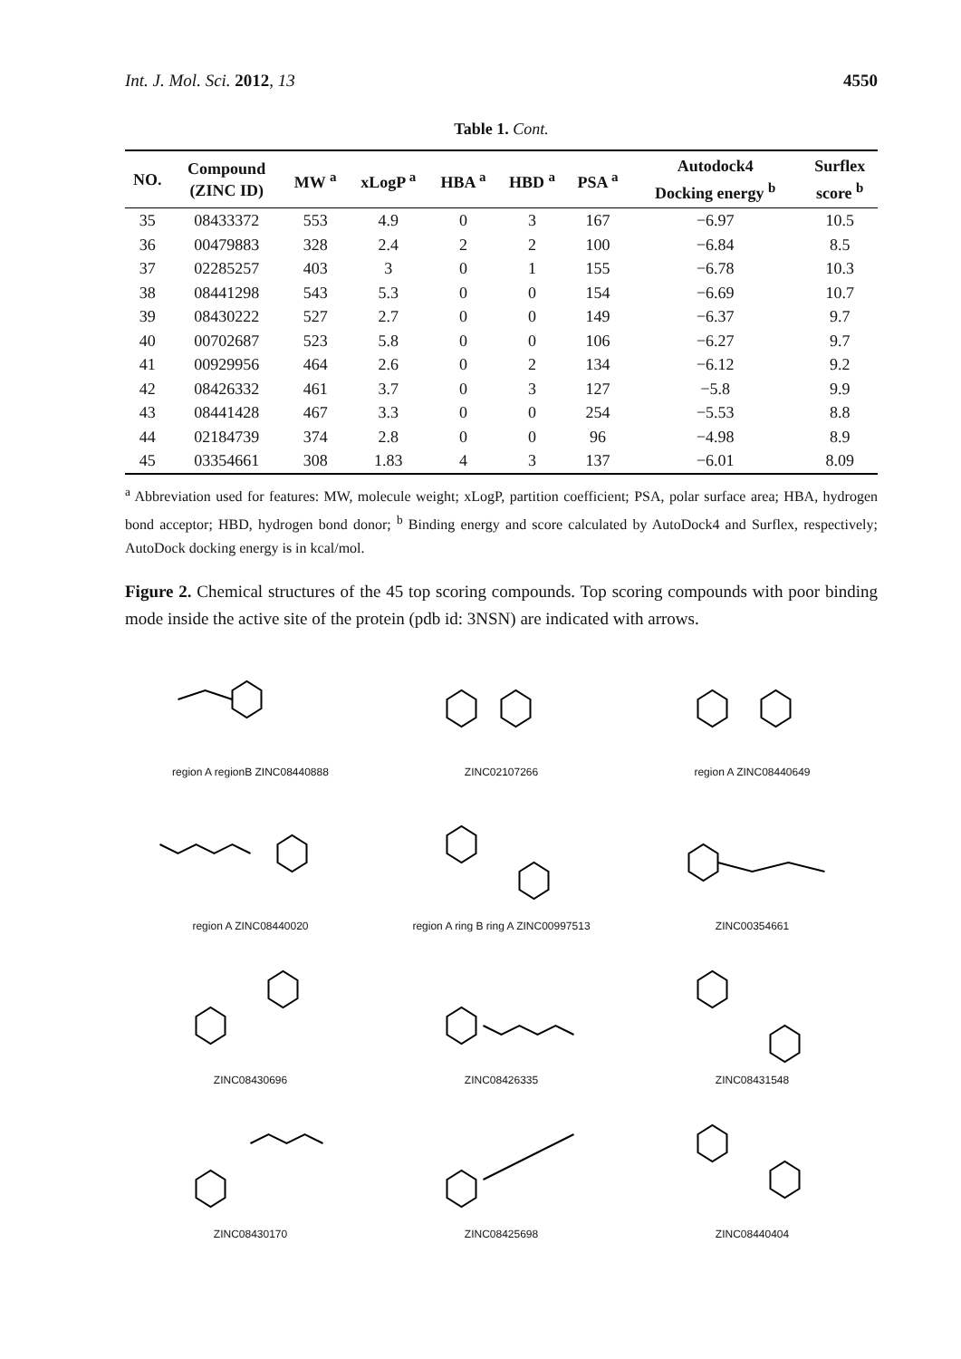Int. J. Mol. Sci. 2012, 13 4550
Table 1. Cont.
| NO. | Compound (ZINC ID) | MW <sup>a</sup> | xLogP <sup>a</sup> | HBA <sup>a</sup> | HBD <sup>a</sup> | PSA <sup>a</sup> | Autodock4 Docking energy <sup>b</sup> | Surflex score <sup>b</sup> |
| --- | --- | --- | --- | --- | --- | --- | --- | --- |
| 35 | 08433372 | 553 | 4.9 | 0 | 3 | 167 | −6.97 | 10.5 |
| 36 | 00479883 | 328 | 2.4 | 2 | 2 | 100 | −6.84 | 8.5 |
| 37 | 02285257 | 403 | 3 | 0 | 1 | 155 | −6.78 | 10.3 |
| 38 | 08441298 | 543 | 5.3 | 0 | 0 | 154 | −6.69 | 10.7 |
| 39 | 08430222 | 527 | 2.7 | 0 | 0 | 149 | −6.37 | 9.7 |
| 40 | 00702687 | 523 | 5.8 | 0 | 0 | 106 | −6.27 | 9.7 |
| 41 | 00929956 | 464 | 2.6 | 0 | 2 | 134 | −6.12 | 9.2 |
| 42 | 08426332 | 461 | 3.7 | 0 | 3 | 127 | −5.8 | 9.9 |
| 43 | 08441428 | 467 | 3.3 | 0 | 0 | 254 | −5.53 | 8.8 |
| 44 | 02184739 | 374 | 2.8 | 0 | 0 | 96 | −4.98 | 8.9 |
| 45 | 03354661 | 308 | 1.83 | 4 | 3 | 137 | −6.01 | 8.09 |
<sup>a</sup> Abbreviation used for features: MW, molecule weight; xLogP, partition coefficient; PSA, polar surface area; HBA, hydrogen bond acceptor; HBD, hydrogen bond donor; <sup>b</sup> Binding energy and score calculated by AutoDock4 and Surflex, respectively; AutoDock docking energy is in kcal/mol.
Figure 2. Chemical structures of the 45 top scoring compounds. Top scoring compounds with poor binding mode inside the active site of the protein (pdb id: 3NSN) are indicated with arrows.
region A regionB ZINC08440888
ZINC02107266
region A ZINC08440649
region A ZINC08440020
region A ring B ring A ZINC00997513
ZINC00354661
ZINC08430696
ZINC08426335
ZINC08431548
ZINC08430170
ZINC08425698
ZINC08440404